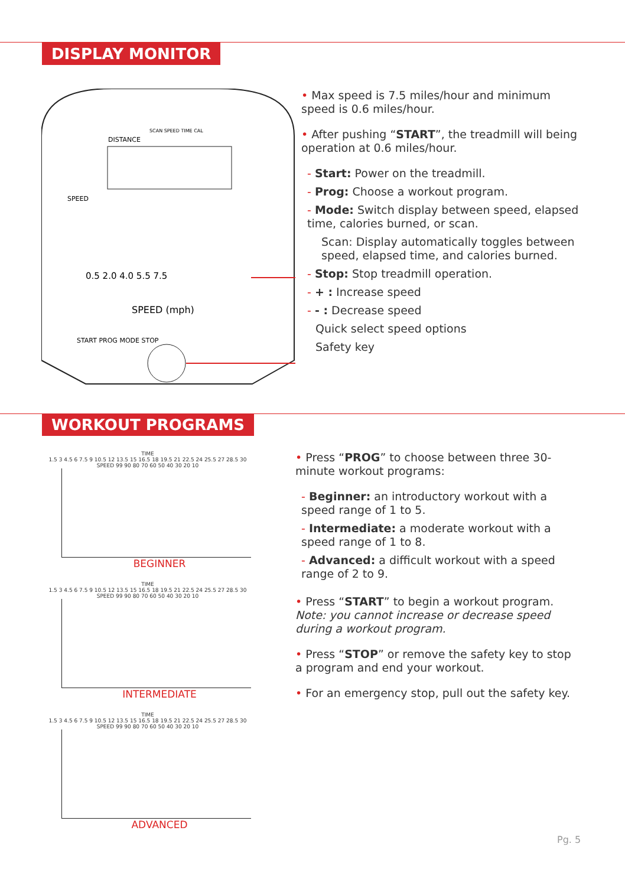DISPLAY MONITOR
DISTANCE
SCAN SPEED TIME CAL
SPEED
SPEED (mph)
0.5 2.0 4.0 5.5 7.5
START PROG MODE STOP
• Max speed is 7.5 miles/hour and minimum speed is 0.6 miles/hour.
• After pushing “START”, the treadmill will being operation at 0.6 miles/hour.
- Start: Power on the treadmill.
- Prog: Choose a workout program.
- Mode: Switch display between speed, elapsed time, calories burned, or scan.
Scan: Display automatically toggles between speed, elapsed time, and calories burned.
- Stop: Stop treadmill operation.
- + : Increase speed
- - : Decrease speed
Quick select speed options
Safety key
WORKOUT PROGRAMS
TIME
1.5 3 4.5 6 7.5 9 10.5 12 13.5 15 16.5 18 19.5 21 22.5 24 25.5 27 28.5 30
SPEED 99 90 80 70 60 50 40 30 20 10
BEGINNER
TIME
1.5 3 4.5 6 7.5 9 10.5 12 13.5 15 16.5 18 19.5 21 22.5 24 25.5 27 28.5 30
SPEED 99 90 80 70 60 50 40 30 20 10
INTERMEDIATE
TIME
1.5 3 4.5 6 7.5 9 10.5 12 13.5 15 16.5 18 19.5 21 22.5 24 25.5 27 28.5 30
SPEED 99 90 80 70 60 50 40 30 20 10
ADVANCED
• Press “PROG” to choose between three 30-minute workout programs:
- Beginner: an introductory workout with a speed range of 1 to 5.
- Intermediate: a moderate workout with a speed range of 1 to 8.
- Advanced: a difficult workout with a speed range of 2 to 9.
• Press “START” to begin a workout program. Note: you cannot increase or decrease speed during a workout program.
• Press “STOP” or remove the safety key to stop a program and end your workout.
• For an emergency stop, pull out the safety key.
Pg. 5